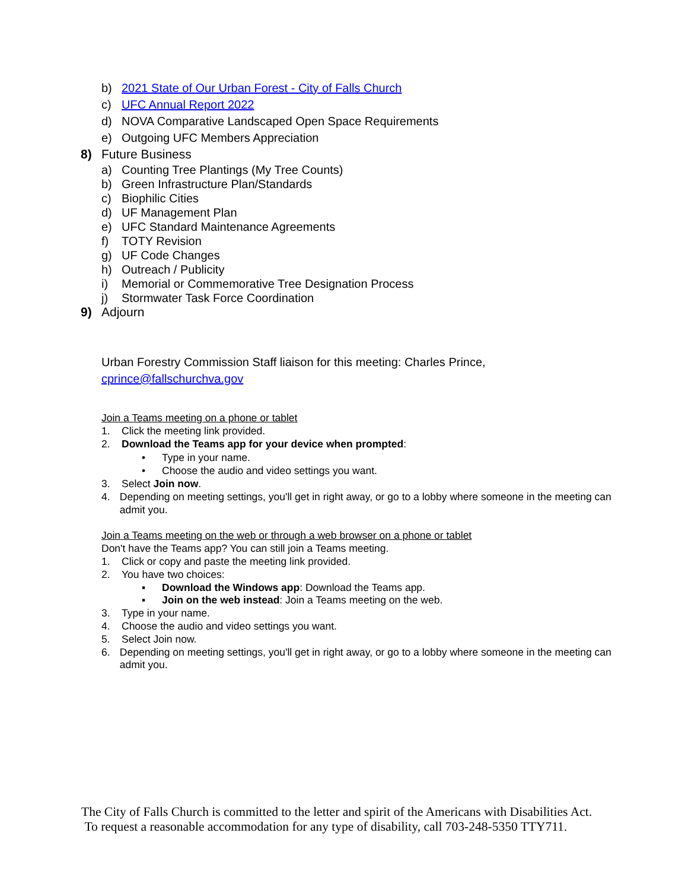b) 2021 State of Our Urban Forest - City of Falls Church
c) UFC Annual Report 2022
d) NOVA Comparative Landscaped Open Space Requirements
e) Outgoing UFC Members Appreciation
8) Future Business
a) Counting Tree Plantings (My Tree Counts)
b) Green Infrastructure Plan/Standards
c) Biophilic Cities
d) UF Management Plan
e) UFC Standard Maintenance Agreements
f) TOTY Revision
g) UF Code Changes
h) Outreach / Publicity
i) Memorial or Commemorative Tree Designation Process
j) Stormwater Task Force Coordination
9) Adjourn
Urban Forestry Commission Staff liaison for this meeting: Charles Prince,
cprince@fallschurchva.gov
Join a Teams meeting on a phone or tablet
1. Click the meeting link provided.
2. Download the Teams app for your device when prompted:
• Type in your name.
• Choose the audio and video settings you want.
3. Select Join now.
4. Depending on meeting settings, you'll get in right away, or go to a lobby where someone in the meeting can admit you.
Join a Teams meeting on the web or through a web browser on a phone or tablet
Don't have the Teams app? You can still join a Teams meeting.
1. Click or copy and paste the meeting link provided.
2. You have two choices:
▪ Download the Windows app: Download the Teams app.
▪ Join on the web instead: Join a Teams meeting on the web.
3. Type in your name.
4. Choose the audio and video settings you want.
5. Select Join now.
6. Depending on meeting settings, you'll get in right away, or go to a lobby where someone in the meeting can admit you.
The City of Falls Church is committed to the letter and spirit of the Americans with Disabilities Act. To request a reasonable accommodation for any type of disability, call 703-248-5350 TTY711.